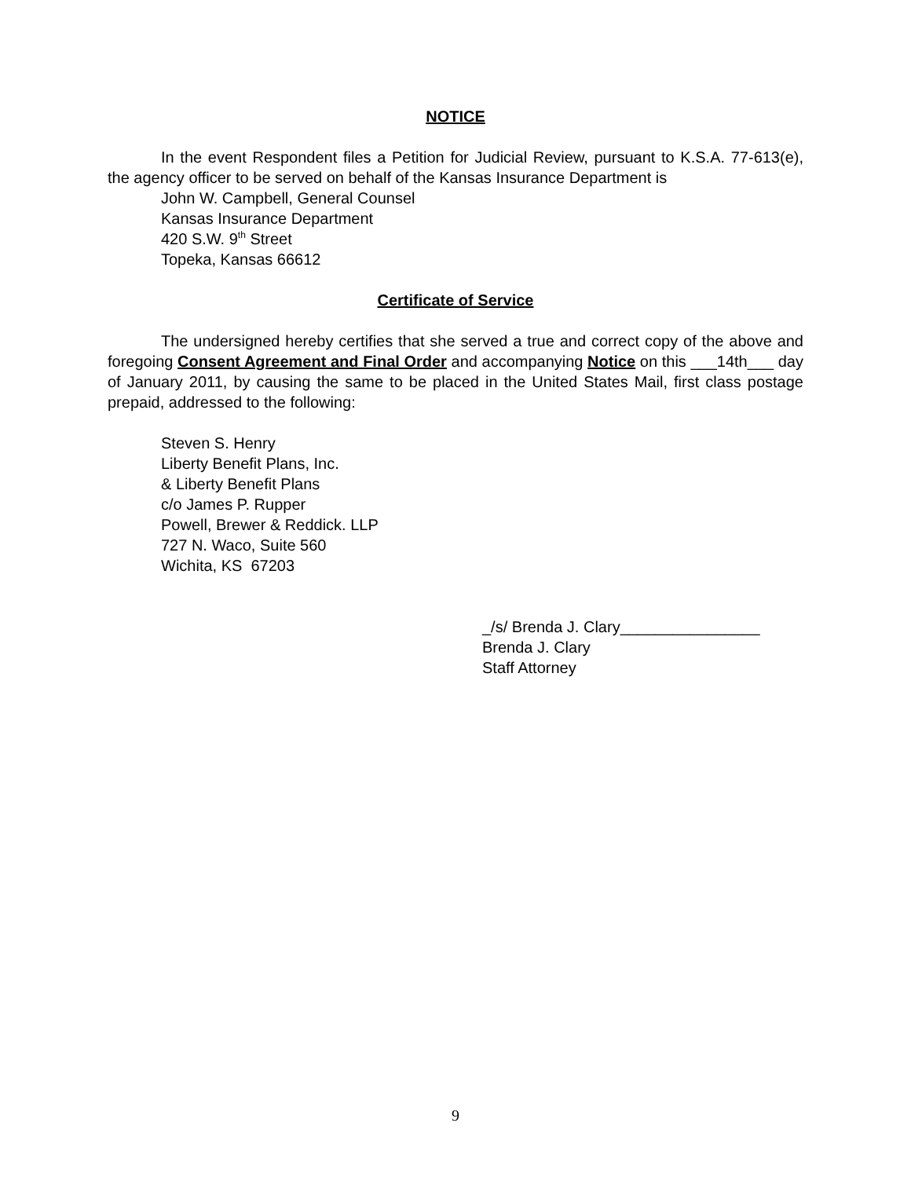NOTICE
In the event Respondent files a Petition for Judicial Review, pursuant to K.S.A. 77-613(e), the agency officer to be served on behalf of the Kansas Insurance Department is
John W. Campbell, General Counsel
Kansas Insurance Department
420 S.W. 9<sup>th</sup> Street
Topeka, Kansas 66612
Certificate of Service
The undersigned hereby certifies that she served a true and correct copy of the above and foregoing Consent Agreement and Final Order and accompanying Notice on this ___14th___ day of January 2011, by causing the same to be placed in the United States Mail, first class postage prepaid, addressed to the following:
Steven S. Henry
Liberty Benefit Plans, Inc.
& Liberty Benefit Plans
c/o James P. Rupper
Powell, Brewer & Reddick. LLP
727 N. Waco, Suite 560
Wichita, KS 67203
_/s/ Brenda J. Clary________________
Brenda J. Clary
Staff Attorney
9